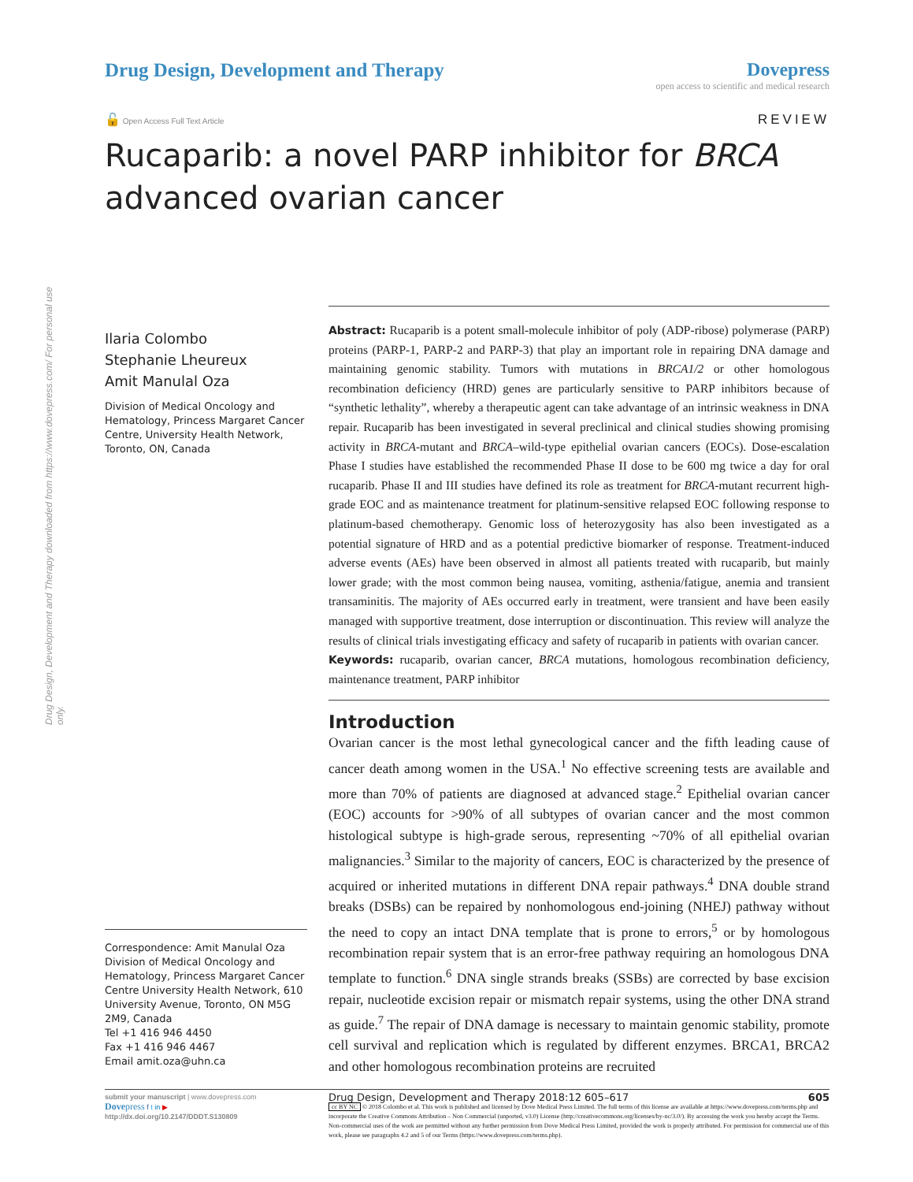Drug Design, Development and Therapy downloaded from https://www.dovepress.com/ For personal use only.
Drug Design, Development and Therapy
Dovepress
open access to scientific and medical research
🔓 Open Access Full Text Article
REVIEW
Rucaparib: a novel PARP inhibitor for BRCA advanced ovarian cancer
Ilaria Colombo
Stephanie Lheureux
Amit Manulal Oza
Division of Medical Oncology and Hematology, Princess Margaret Cancer Centre, University Health Network, Toronto, ON, Canada
Correspondence: Amit Manulal Oza
Division of Medical Oncology and Hematology, Princess Margaret Cancer Centre University Health Network, 610 University Avenue, Toronto, ON M5G 2M9, Canada
Tel +1 416 946 4450
Fax +1 416 946 4467
Email amit.oza@uhn.ca
Abstract: Rucaparib is a potent small-molecule inhibitor of poly (ADP-ribose) polymerase (PARP) proteins (PARP-1, PARP-2 and PARP-3) that play an important role in repairing DNA damage and maintaining genomic stability. Tumors with mutations in BRCA1/2 or other homologous recombination deficiency (HRD) genes are particularly sensitive to PARP inhibitors because of “synthetic lethality”, whereby a therapeutic agent can take advantage of an intrinsic weakness in DNA repair. Rucaparib has been investigated in several preclinical and clinical studies showing promising activity in BRCA-mutant and BRCA–wild-type epithelial ovarian cancers (EOCs). Dose-escalation Phase I studies have established the recommended Phase II dose to be 600 mg twice a day for oral rucaparib. Phase II and III studies have defined its role as treatment for BRCA-mutant recurrent high-grade EOC and as maintenance treatment for platinum-sensitive relapsed EOC following response to platinum-based chemotherapy. Genomic loss of heterozygosity has also been investigated as a potential signature of HRD and as a potential predictive biomarker of response. Treatment-induced adverse events (AEs) have been observed in almost all patients treated with rucaparib, but mainly lower grade; with the most common being nausea, vomiting, asthenia/fatigue, anemia and transient transaminitis. The majority of AEs occurred early in treatment, were transient and have been easily managed with supportive treatment, dose interruption or discontinuation. This review will analyze the results of clinical trials investigating efficacy and safety of rucaparib in patients with ovarian cancer.
Keywords: rucaparib, ovarian cancer, BRCA mutations, homologous recombination deficiency, maintenance treatment, PARP inhibitor
Introduction
Ovarian cancer is the most lethal gynecological cancer and the fifth leading cause of cancer death among women in the USA.<sup>1</sup> No effective screening tests are available and more than 70% of patients are diagnosed at advanced stage.<sup>2</sup> Epithelial ovarian cancer (EOC) accounts for >90% of all subtypes of ovarian cancer and the most common histological subtype is high-grade serous, representing ~70% of all epithelial ovarian malignancies.<sup>3</sup> Similar to the majority of cancers, EOC is characterized by the presence of acquired or inherited mutations in different DNA repair pathways.<sup>4</sup> DNA double strand breaks (DSBs) can be repaired by nonhomologous end-joining (NHEJ) pathway without the need to copy an intact DNA template that is prone to errors,<sup>5</sup> or by homologous recombination repair system that is an error-free pathway requiring an homologous DNA template to function.<sup>6</sup> DNA single strands breaks (SSBs) are corrected by base excision repair, nucleotide excision repair or mismatch repair systems, using the other DNA strand as guide.<sup>7</sup> The repair of DNA damage is necessary to maintain genomic stability, promote cell survival and replication which is regulated by different enzymes. BRCA1, BRCA2 and other homologous recombination proteins are recruited
submit your manuscript | www.dovepress.com
Dovepress f t in ▶
http://dx.doi.org/10.2147/DDDT.S130809
Drug Design, Development and Therapy 2018:12 605–617 605
cc BY NC © 2018 Colombo et al. This work is published and licensed by Dove Medical Press Limited. The full terms of this license are available at https://www.dovepress.com/terms.php and incorporate the Creative Commons Attribution – Non Commercial (unported, v3.0) License (http://creativecommons.org/licenses/by-nc/3.0/). By accessing the work you hereby accept the Terms. Non-commercial uses of the work are permitted without any further permission from Dove Medical Press Limited, provided the work is properly attributed. For permission for commercial use of this work, please see paragraphs 4.2 and 5 of our Terms (https://www.dovepress.com/terms.php).